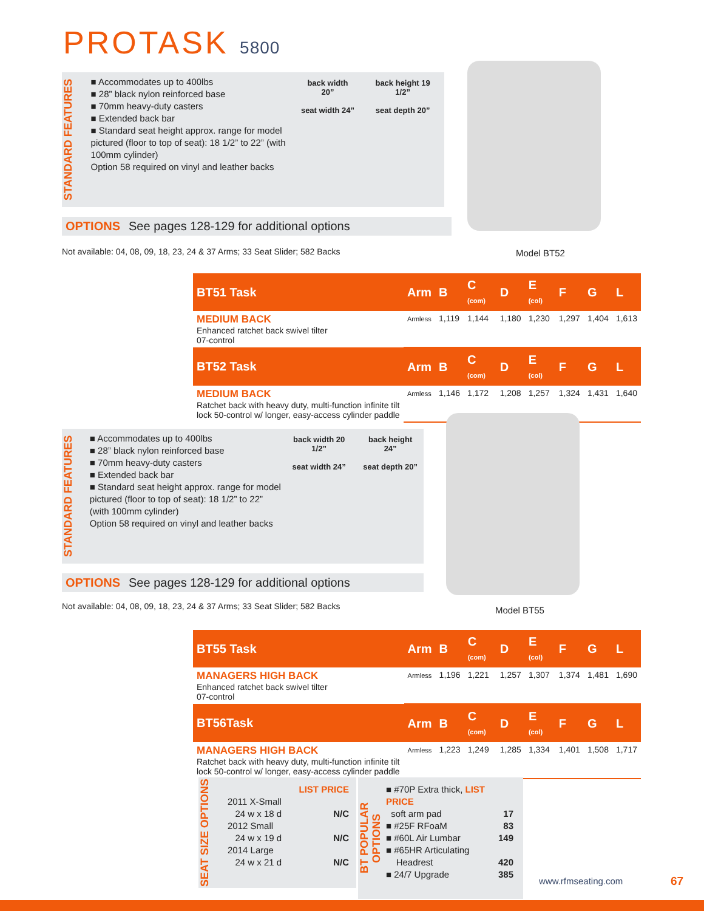PROTASK 5800
STANDARD FEATURES
■ Accommodates up to 400lbs
■ 28” black nylon reinforced base
■ 70mm heavy-duty casters
■ Extended back bar
■ Standard seat height approx. range for model pictured (floor to top of seat): 18 1/2” to 22” (with 100mm cylinder)
Option 58 required on vinyl and leather backs
back width 20”
seat width 24”
back height 19 1/2”
seat depth 20”
OPTIONS See pages 128-129 for additional options
Not available: 04, 08, 09, 18, 23, 24 & 37 Arms; 33 Seat Slider; 582 Backs
Model BT52
| BT51 Task | Arm | B | C (com) | D | E (col) | F | G | L |
| --- | --- | --- | --- | --- | --- | --- | --- | --- |
| MEDIUM BACK Enhanced ratchet back swivel tilter 07-control | Armless | 1,119 | 1,144 | 1,180 | 1,230 | 1,297 | 1,404 | 1,613 |
| BT52 Task | Arm | B | C (com) | D | E (col) | F | G | L |
| MEDIUM BACK Ratchet back with heavy duty, multi-function infinite tilt lock 50-control w/ longer, easy-access cylinder paddle | Armless | 1,146 | 1,172 | 1,208 | 1,257 | 1,324 | 1,431 | 1,640 |
STANDARD FEATURES
■ Accommodates up to 400lbs
■ 28” black nylon reinforced base
■ 70mm heavy-duty casters
■ Extended back bar
■ Standard seat height approx. range for model pictured (floor to top of seat): 18 1/2” to 22” (with 100mm cylinder)
Option 58 required on vinyl and leather backs
back width 20 1/2”
seat width 24”
back height 24”
seat depth 20”
OPTIONS See pages 128-129 for additional options
Not available: 04, 08, 09, 18, 23, 24 & 37 Arms; 33 Seat Slider; 582 Backs
Model BT55
| BT55 Task | Arm | B | C (com) | D | E (col) | F | G | L |
| --- | --- | --- | --- | --- | --- | --- | --- | --- |
| MANAGERS HIGH BACK Enhanced ratchet back swivel tilter 07-control | Armless | 1,196 | 1,221 | 1,257 | 1,307 | 1,374 | 1,481 | 1,690 |
| BT56Task | Arm | B | C (com) | D | E (col) | F | G | L |
| MANAGERS HIGH BACK Ratchet back with heavy duty, multi-function infinite tilt lock 50-control w/ longer, easy-access cylinder paddle | Armless | 1,223 | 1,249 | 1,285 | 1,334 | 1,401 | 1,508 | 1,717 |
SEAT SIZE OPTIONS
LIST PRICE
2011 X-Small
24 w x 18 d N/C
2012 Small
24 w x 19 d N/C
2014 Large
24 w x 21 d N/C
BT POPULAR OPTIONS
■ #70P Extra thick, LIST PRICE
soft arm pad 17
■ #25F RFoaM 83
■ #60L Air Lumbar 149
■ #65HR Articulating
Headrest 420
■ 24/7 Upgrade 385
www.rfmseating.com 67